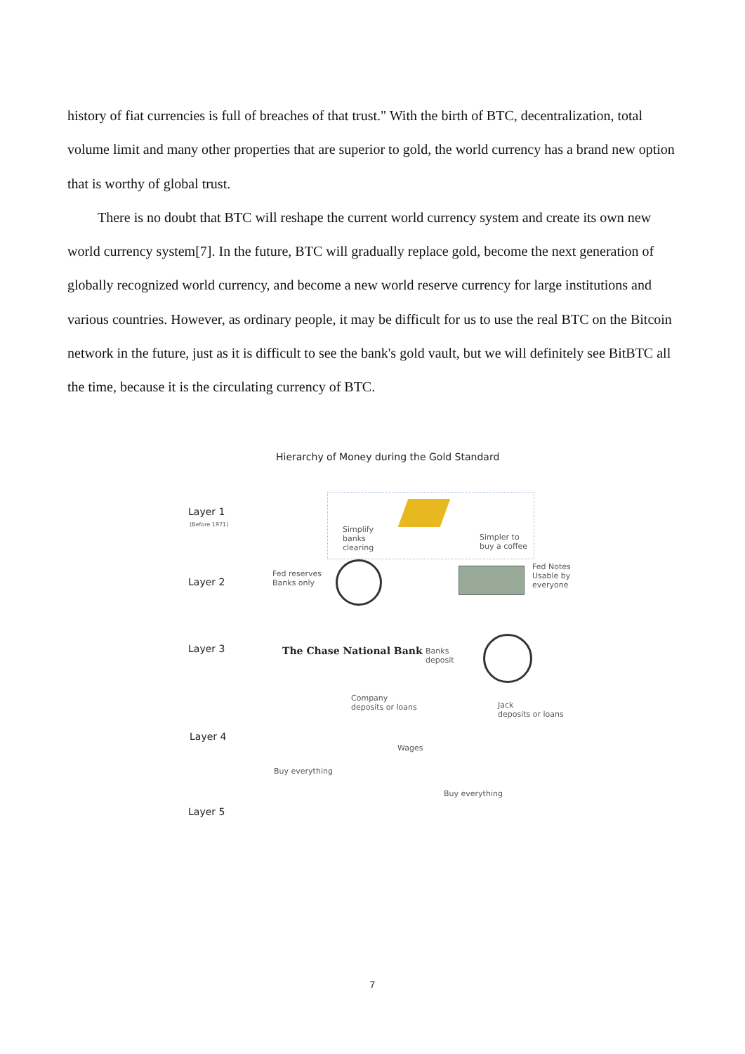history of fiat currencies is full of breaches of that trust." With the birth of BTC, decentralization, total volume limit and many other properties that are superior to gold, the world currency has a brand new option that is worthy of global trust.
There is no doubt that BTC will reshape the current world currency system and create its own new world currency system[7]. In the future, BTC will gradually replace gold, become the next generation of globally recognized world currency, and become a new world reserve currency for large institutions and various countries. However, as ordinary people, it may be difficult for us to use the real BTC on the Bitcoin network in the future, just as it is difficult to see the bank's gold vault, but we will definitely see BitBTC all the time, because it is the circulating currency of BTC.
Hierarchy of Money during the Gold Standard
Layer 1
(Before 1971)
Simplify
banks
clearing
Simpler to
buy a coffee
Layer 2
Fed reserves
Banks only
Fed Notes
Usable by
everyone
Layer 3 The Chase National Bank
Banks
deposit
Company
deposits or loans
Jack
deposits or loans
Layer 4
Wages
Buy everything
Buy everything
Layer 5
7